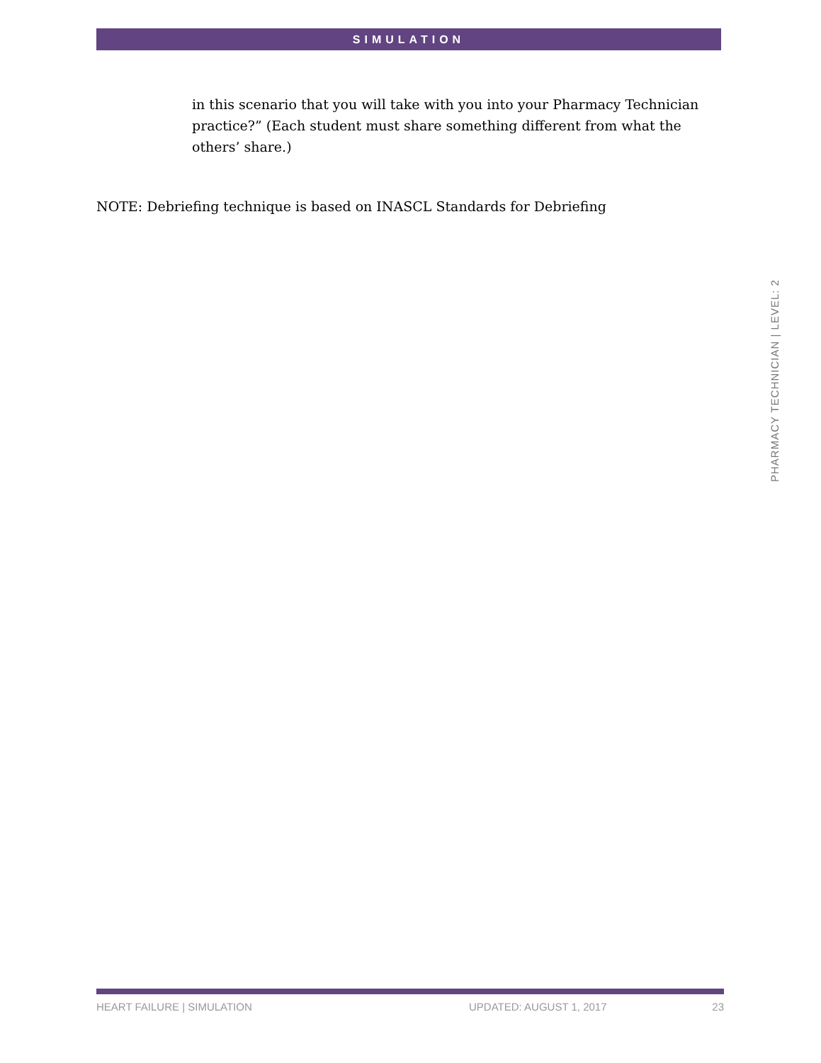SIMULATION
in this scenario that you will take with you into your Pharmacy Technician practice?” (Each student must share something different from what the others’ share.)
NOTE: Debriefing technique is based on INASCL Standards for Debriefing
PHARMACY TECHNICIAN | LEVEL: 2
HEART FAILURE | SIMULATION UPDATED: AUGUST 1, 2017 23